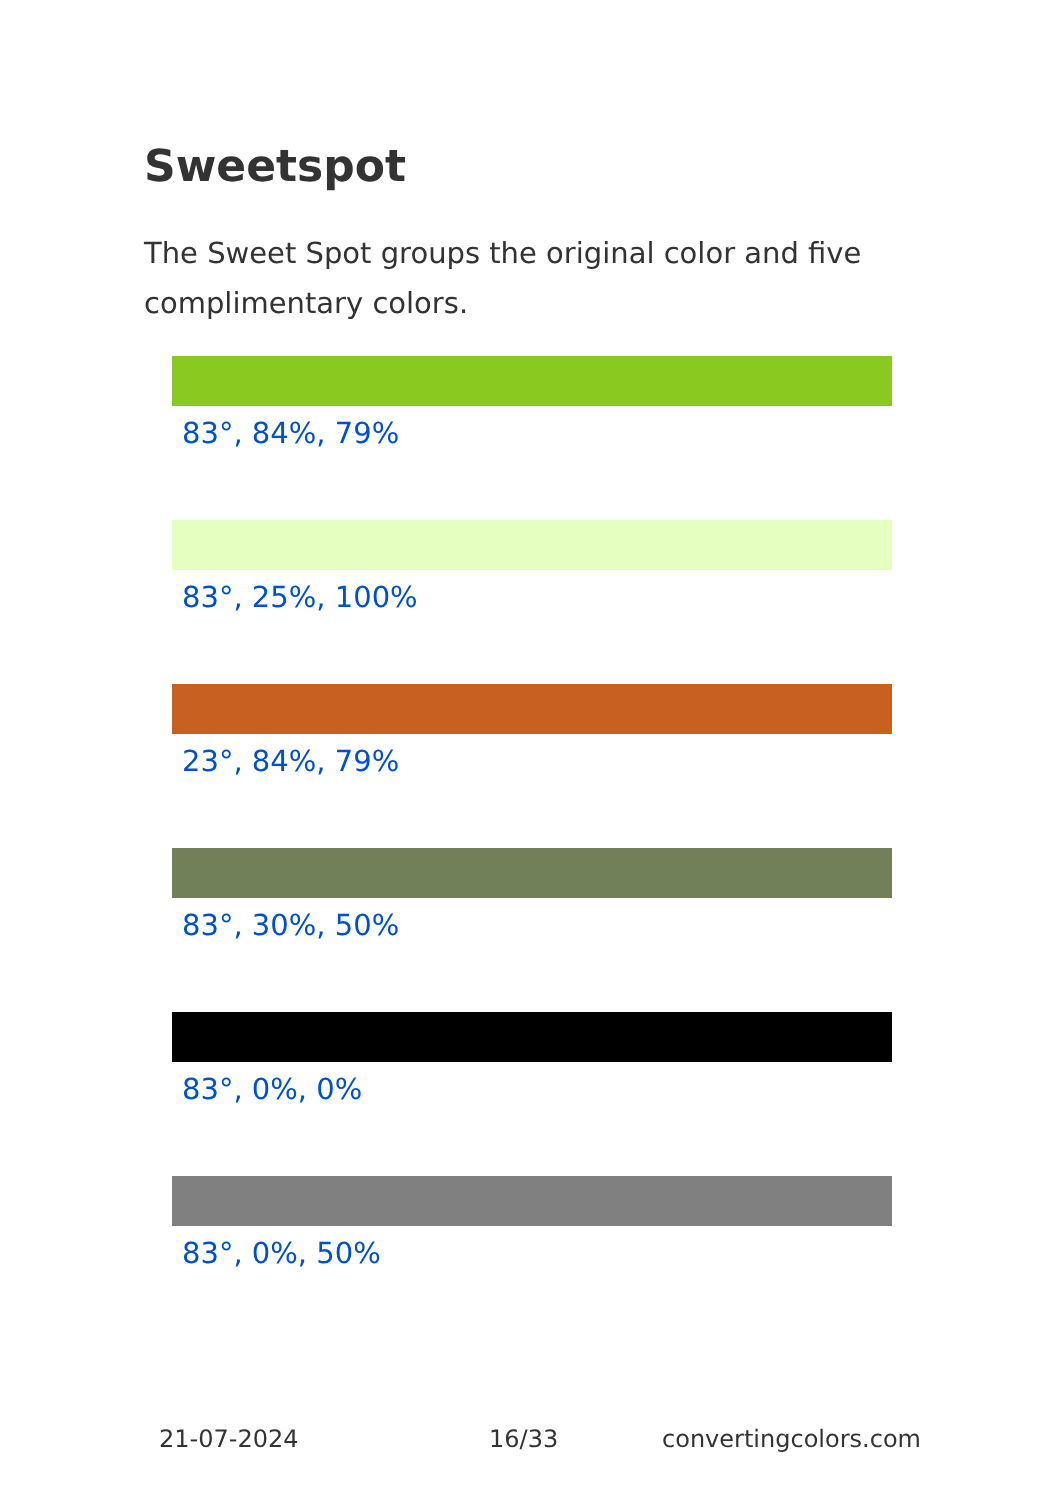Sweetspot
The Sweet Spot groups the original color and five complimentary colors.
83°, 84%, 79%
83°, 25%, 100%
23°, 84%, 79%
83°, 30%, 50%
83°, 0%, 0%
83°, 0%, 50%
21-07-2024 16/33 convertingcolors.com